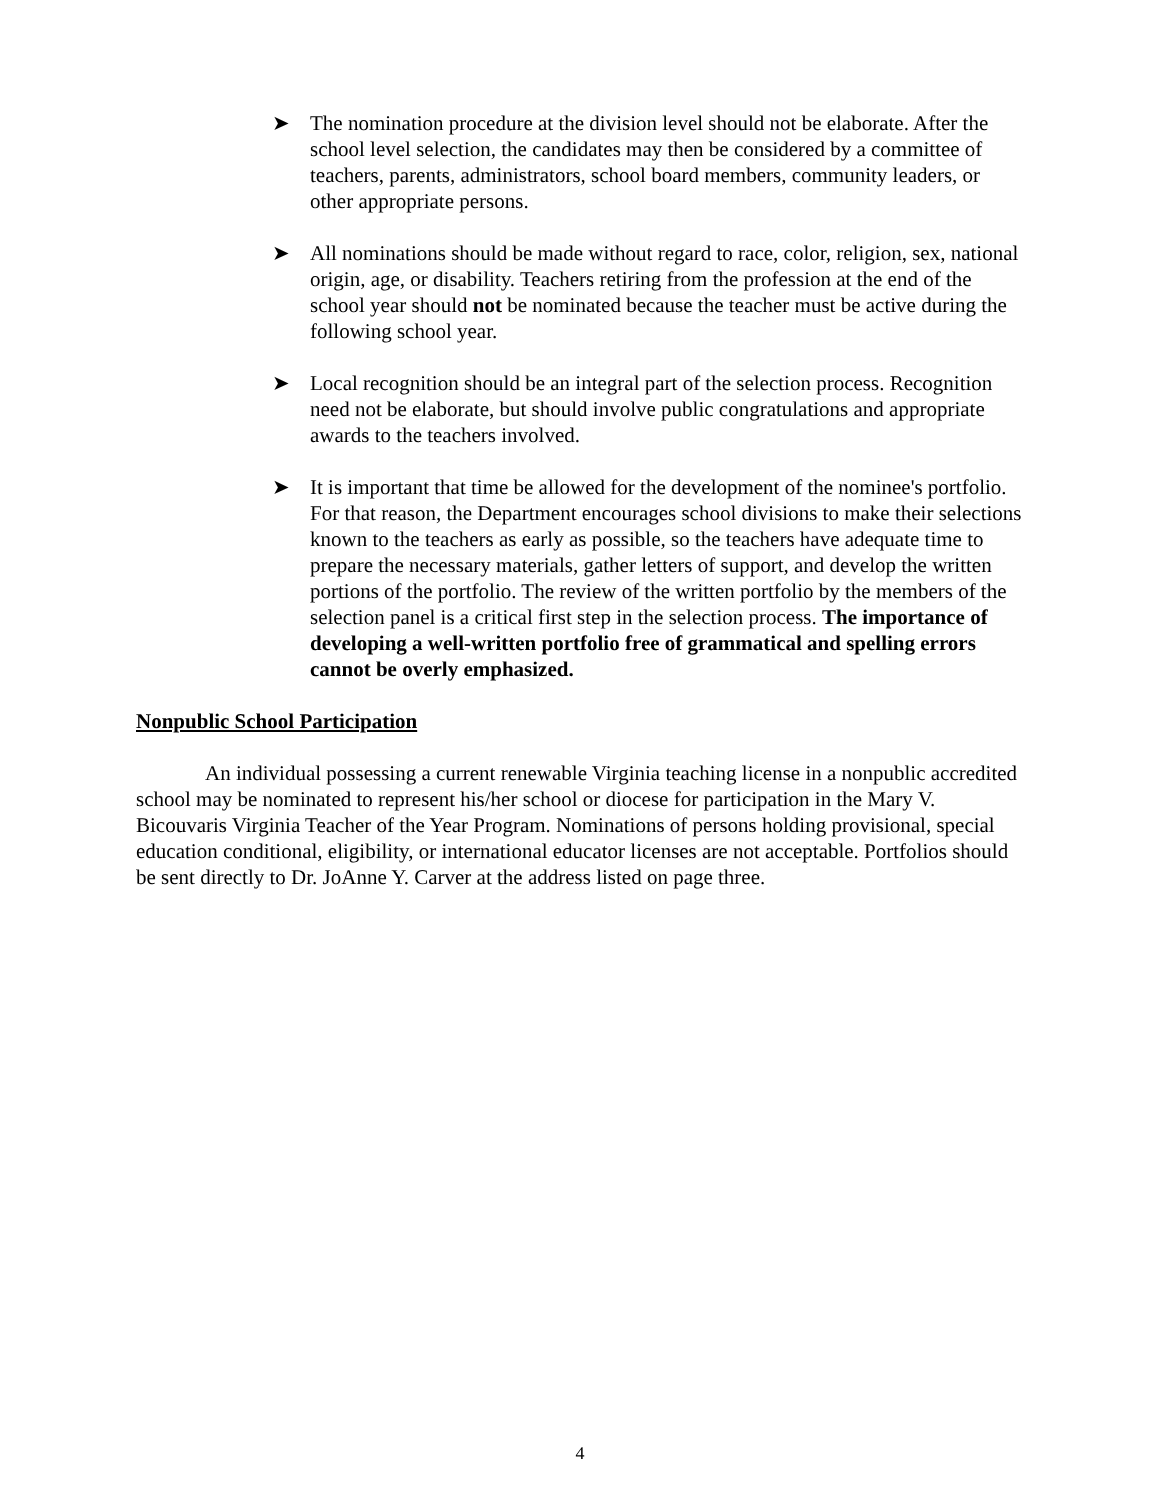➤ The nomination procedure at the division level should not be elaborate. After the school level selection, the candidates may then be considered by a committee of teachers, parents, administrators, school board members, community leaders, or other appropriate persons.
➤ All nominations should be made without regard to race, color, religion, sex, national origin, age, or disability. Teachers retiring from the profession at the end of the school year should not be nominated because the teacher must be active during the following school year.
➤ Local recognition should be an integral part of the selection process. Recognition need not be elaborate, but should involve public congratulations and appropriate awards to the teachers involved.
➤ It is important that time be allowed for the development of the nominee's portfolio. For that reason, the Department encourages school divisions to make their selections known to the teachers as early as possible, so the teachers have adequate time to prepare the necessary materials, gather letters of support, and develop the written portions of the portfolio. The review of the written portfolio by the members of the selection panel is a critical first step in the selection process. The importance of developing a well-written portfolio free of grammatical and spelling errors cannot be overly emphasized.
Nonpublic School Participation
An individual possessing a current renewable Virginia teaching license in a nonpublic accredited school may be nominated to represent his/her school or diocese for participation in the Mary V. Bicouvaris Virginia Teacher of the Year Program. Nominations of persons holding provisional, special education conditional, eligibility, or international educator licenses are not acceptable. Portfolios should be sent directly to Dr. JoAnne Y. Carver at the address listed on page three.
4